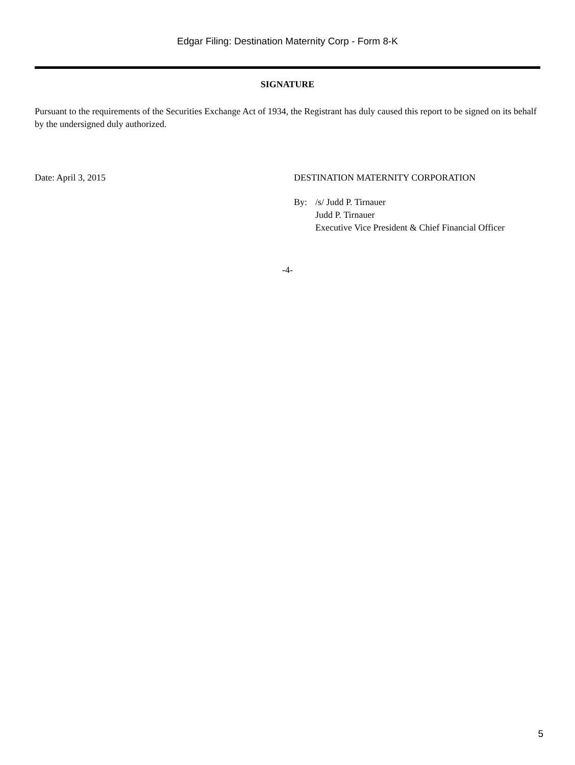Edgar Filing: Destination Maternity Corp - Form 8-K
SIGNATURE
Pursuant to the requirements of the Securities Exchange Act of 1934, the Registrant has duly caused this report to be signed on its behalf by the undersigned duly authorized.
Date: April 3, 2015 DESTINATION MATERNITY CORPORATION
By: /s/ Judd P. Tirnauer
Judd P. Tirnauer
Executive Vice President & Chief Financial Officer
-4-
5